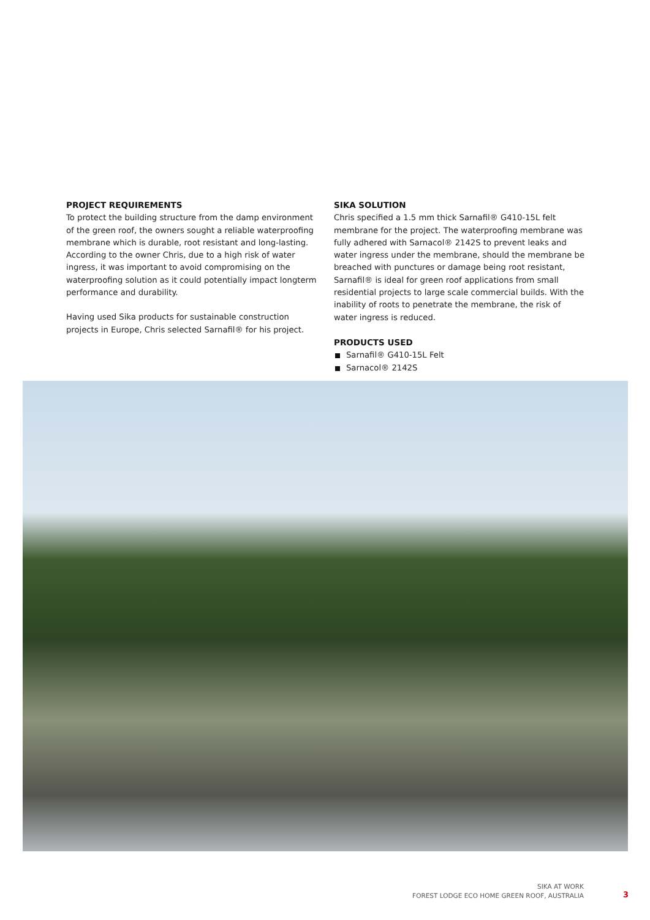PROJECT REQUIREMENTS
To protect the building structure from the damp environment of the green roof, the owners sought a reliable waterproofing membrane which is durable, root resistant and long-lasting. According to the owner Chris, due to a high risk of water ingress, it was important to avoid compromising on the waterproofing solution as it could potentially impact longterm performance and durability.
Having used Sika products for sustainable construction projects in Europe, Chris selected Sarnafil® for his project.
SIKA SOLUTION
Chris specified a 1.5 mm thick Sarnafil® G410-15L felt membrane for the project. The waterproofing membrane was fully adhered with Sarnacol® 2142S to prevent leaks and water ingress under the membrane, should the membrane be breached with punctures or damage being root resistant, Sarnafil® is ideal for green roof applications from small residential projects to large scale commercial builds. With the inability of roots to penetrate the membrane, the risk of water ingress is reduced.
PRODUCTS USED
Sarnafil® G410-15L Felt
Sarnacol® 2142S
SIKA AT WORK
FOREST LODGE ECO HOME GREEN ROOF, AUSTRALIA
3